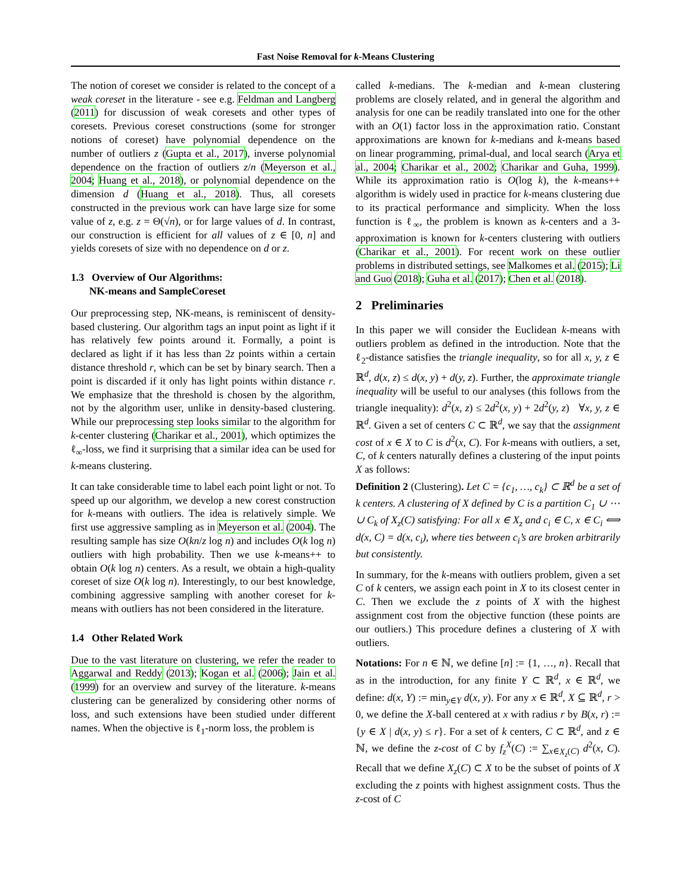Fast Noise Removal for k-Means Clustering
The notion of coreset we consider is related to the concept of a weak coreset in the literature - see e.g. Feldman and Langberg (2011) for discussion of weak coresets and other types of coresets. Previous coreset constructions (some for stronger notions of coreset) have polynomial dependence on the number of outliers z (Gupta et al., 2017), inverse polynomial dependence on the fraction of outliers z/n (Meyerson et al., 2004; Huang et al., 2018), or polynomial dependence on the dimension d (Huang et al., 2018). Thus, all coresets constructed in the previous work can have large size for some value of z, e.g. z = Θ(√n), or for large values of d. In contrast, our construction is efficient for all values of z ∈ [0, n] and yields coresets of size with no dependence on d or z.
1.3 Overview of Our Algorithms:
NK-means and SampleCoreset
Our preprocessing step, NK-means, is reminiscent of density-based clustering. Our algorithm tags an input point as light if it has relatively few points around it. Formally, a point is declared as light if it has less than 2z points within a certain distance threshold r, which can be set by binary search. Then a point is discarded if it only has light points within distance r. We emphasize that the threshold is chosen by the algorithm, not by the algorithm user, unlike in density-based clustering. While our preprocessing step looks similar to the algorithm for k-center clustering (Charikar et al., 2001), which optimizes the ℓ<sub>∞</sub>-loss, we find it surprising that a similar idea can be used for k-means clustering.
It can take considerable time to label each point light or not. To speed up our algorithm, we develop a new corest construction for k-means with outliers. The idea is relatively simple. We first use aggressive sampling as in Meyerson et al. (2004). The resulting sample has size O(kn/z log n) and includes O(k log n) outliers with high probability. Then we use k-means++ to obtain O(k log n) centers. As a result, we obtain a high-quality coreset of size O(k log n). Interestingly, to our best knowledge, combining aggressive sampling with another coreset for k-means with outliers has not been considered in the literature.
1.4 Other Related Work
Due to the vast literature on clustering, we refer the reader to Aggarwal and Reddy (2013); Kogan et al. (2006); Jain et al. (1999) for an overview and survey of the literature. k-means clustering can be generalized by considering other norms of loss, and such extensions have been studied under different names. When the objective is ℓ<sub>1</sub>-norm loss, the problem is
called k-medians. The k-median and k-mean clustering problems are closely related, and in general the algorithm and analysis for one can be readily translated into one for the other with an O(1) factor loss in the approximation ratio. Constant approximations are known for k-medians and k-means based on linear programming, primal-dual, and local search (Arya et al., 2004; Charikar et al., 2002; Charikar and Guha, 1999). While its approximation ratio is O(log k), the k-means++ algorithm is widely used in practice for k-means clustering due to its practical performance and simplicity. When the loss function is ℓ<sub>∞</sub>, the problem is known as k-centers and a 3-approximation is known for k-centers clustering with outliers (Charikar et al., 2001). For recent work on these outlier problems in distributed settings, see Malkomes et al. (2015); Li and Guo (2018); Guha et al. (2017); Chen et al. (2018).
2 Preliminaries
In this paper we will consider the Euclidean k-means with outliers problem as defined in the introduction. Note that the ℓ<sub>2</sub>-distance satisfies the triangle inequality, so for all x, y, z ∈ ℝ<sup>d</sup>, d(x, z) ≤ d(x, y) + d(y, z). Further, the approximate triangle inequality will be useful to our analyses (this follows from the triangle inequality): d<sup>2</sup>(x, z) ≤ 2d<sup>2</sup>(x, y) + 2d<sup>2</sup>(y, z) ∀x, y, z ∈ ℝ<sup>d</sup>. Given a set of centers C ⊂ ℝ<sup>d</sup>, we say that the assignment cost of x ∈ X to C is d<sup>2</sup>(x, C). For k-means with outliers, a set, C, of k centers naturally defines a clustering of the input points X as follows:
Definition 2 (Clustering). Let C = {c<sub>1</sub>, …, c<sub>k</sub>} ⊂ ℝ<sup>d</sup> be a set of k centers. A clustering of X defined by C is a partition C<sub>1</sub> ∪ ⋯ ∪ C<sub>k</sub> of X<sub>z</sub>(C) satisfying: For all x ∈ X<sub>z</sub> and c<sub>i</sub> ∈ C, x ∈ C<sub>i</sub> ⟺ d(x, C) = d(x, c<sub>i</sub>), where ties between c<sub>i</sub>’s are broken arbitrarily but consistently.
In summary, for the k-means with outliers problem, given a set C of k centers, we assign each point in X to its closest center in C. Then we exclude the z points of X with the highest assignment cost from the objective function (these points are our outliers.) This procedure defines a clustering of X with outliers.
Notations: For n ∈ ℕ, we define [n] := {1, …, n}. Recall that as in the introduction, for any finite Y ⊂ ℝ<sup>d</sup>, x ∈ ℝ<sup>d</sup>, we define: d(x, Y) := min<sub>y∈Y</sub> d(x, y). For any x ∈ ℝ<sup>d</sup>, X ⊆ ℝ<sup>d</sup>, r > 0, we define the X-ball centered at x with radius r by B(x, r) := {y ∈ X | d(x, y) ≤ r}. For a set of k centers, C ⊂ ℝ<sup>d</sup>, and z ∈ ℕ, we define the z-cost of C by f<sub>z</sub><sup>X</sup>(C) := ∑<sub>x∈X<sub>z</sub>(C)</sub> d<sup>2</sup>(x, C). Recall that we define X<sub>z</sub>(C) ⊂ X to be the subset of points of X excluding the z points with highest assignment costs. Thus the z-cost of C